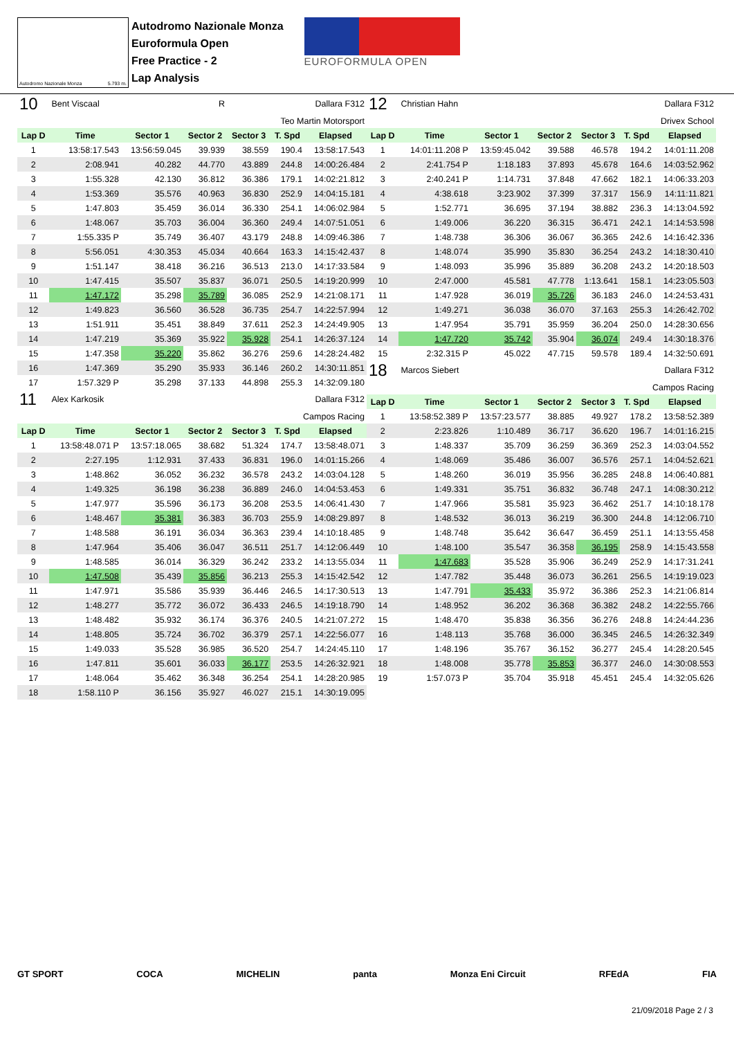Autodromo Nazionale Monza 5.793 m.
Autodromo Nazionale Monza
Euroformula Open
Free Practice - 2
Lap Analysis
EUROFORMULA OPEN
| 10 | Bent Viscaal | | R | Dallara F312 | | |
| Teo Martin Motorsport | | | | | | |
| Lap D | Time | Sector 1 | Sector 2 | Sector 3 | T. Spd | Elapsed |
| 1 | 13:58:17.543 | 13:56:59.045 | 39.939 | 38.559 | 190.4 | 13:58:17.543 |
| 2 | 2:08.941 | 40.282 | 44.770 | 43.889 | 244.8 | 14:00:26.484 |
| 3 | 1:55.328 | 42.130 | 36.812 | 36.386 | 179.1 | 14:02:21.812 |
| 4 | 1:53.369 | 35.576 | 40.963 | 36.830 | 252.9 | 14:04:15.181 |
| 5 | 1:47.803 | 35.459 | 36.014 | 36.330 | 254.1 | 14:06:02.984 |
| 6 | 1:48.067 | 35.703 | 36.004 | 36.360 | 249.4 | 14:07:51.051 |
| 7 | 1:55.335 P | 35.749 | 36.407 | 43.179 | 248.8 | 14:09:46.386 |
| 8 | 5:56.051 | 4:30.353 | 45.034 | 40.664 | 163.3 | 14:15:42.437 |
| 9 | 1:51.147 | 38.418 | 36.216 | 36.513 | 213.0 | 14:17:33.584 |
| 10 | 1:47.415 | 35.507 | 35.837 | 36.071 | 250.5 | 14:19:20.999 |
| 11 | 1:47.172 | 35.298 | 35.789 | 36.085 | 252.9 | 14:21:08.171 |
| 12 | 1:49.823 | 36.560 | 36.528 | 36.735 | 254.7 | 14:22:57.994 |
| 13 | 1:51.911 | 35.451 | 38.849 | 37.611 | 252.3 | 14:24:49.905 |
| 14 | 1:47.219 | 35.369 | 35.922 | 35.928 | 254.1 | 14:26:37.124 |
| 15 | 1:47.358 | 35.220 | 35.862 | 36.276 | 259.6 | 14:28:24.482 |
| 16 | 1:47.369 | 35.290 | 35.933 | 36.146 | 260.2 | 14:30:11.851 |
| 17 | 1:57.329 P | 35.298 | 37.133 | 44.898 | 255.3 | 14:32:09.180 |
| 11 | Alex Karkosik | | | Dallara F312 | | |
| Campos Racing | | | | | | |
| Lap D | Time | Sector 1 | Sector 2 | Sector 3 | T. Spd | Elapsed |
| 1 | 13:58:48.071 P | 13:57:18.065 | 38.682 | 51.324 | 174.7 | 13:58:48.071 |
| 2 | 2:27.195 | 1:12.931 | 37.433 | 36.831 | 196.0 | 14:01:15.266 |
| 3 | 1:48.862 | 36.052 | 36.232 | 36.578 | 243.2 | 14:03:04.128 |
| 4 | 1:49.325 | 36.198 | 36.238 | 36.889 | 246.0 | 14:04:53.453 |
| 5 | 1:47.977 | 35.596 | 36.173 | 36.208 | 253.5 | 14:06:41.430 |
| 6 | 1:48.467 | 35.381 | 36.383 | 36.703 | 255.9 | 14:08:29.897 |
| 7 | 1:48.588 | 36.191 | 36.034 | 36.363 | 239.4 | 14:10:18.485 |
| 8 | 1:47.964 | 35.406 | 36.047 | 36.511 | 251.7 | 14:12:06.449 |
| 9 | 1:48.585 | 36.014 | 36.329 | 36.242 | 233.2 | 14:13:55.034 |
| 10 | 1:47.508 | 35.439 | 35.856 | 36.213 | 255.3 | 14:15:42.542 |
| 11 | 1:47.971 | 35.586 | 35.939 | 36.446 | 246.5 | 14:17:30.513 |
| 12 | 1:48.277 | 35.772 | 36.072 | 36.433 | 246.5 | 14:19:18.790 |
| 13 | 1:48.482 | 35.932 | 36.174 | 36.376 | 240.5 | 14:21:07.272 |
| 14 | 1:48.805 | 35.724 | 36.702 | 36.379 | 257.1 | 14:22:56.077 |
| 15 | 1:49.033 | 35.528 | 36.985 | 36.520 | 254.7 | 14:24:45.110 |
| 16 | 1:47.811 | 35.601 | 36.033 | 36.177 | 253.5 | 14:26:32.921 |
| 17 | 1:48.064 | 35.462 | 36.348 | 36.254 | 254.1 | 14:28:20.985 |
| 18 | 1:58.110 P | 36.156 | 35.927 | 46.027 | 215.1 | 14:30:19.095 |
| 12 | Christian Hahn | | | Dallara F312 | | |
| Drivex School | | | | | | |
| Lap D | Time | Sector 1 | Sector 2 | Sector 3 | T. Spd | Elapsed |
| 1 | 14:01:11.208 P | 13:59:45.042 | 39.588 | 46.578 | 194.2 | 14:01:11.208 |
| 2 | 2:41.754 P | 1:18.183 | 37.893 | 45.678 | 164.6 | 14:03:52.962 |
| 3 | 2:40.241 P | 1:14.731 | 37.848 | 47.662 | 182.1 | 14:06:33.203 |
| 4 | 4:38.618 | 3:23.902 | 37.399 | 37.317 | 156.9 | 14:11:11.821 |
| 5 | 1:52.771 | 36.695 | 37.194 | 38.882 | 236.3 | 14:13:04.592 |
| 6 | 1:49.006 | 36.220 | 36.315 | 36.471 | 242.1 | 14:14:53.598 |
| 7 | 1:48.738 | 36.306 | 36.067 | 36.365 | 242.6 | 14:16:42.336 |
| 8 | 1:48.074 | 35.990 | 35.830 | 36.254 | 243.2 | 14:18:30.410 |
| 9 | 1:48.093 | 35.996 | 35.889 | 36.208 | 243.2 | 14:20:18.503 |
| 10 | 2:47.000 | 45.581 | 47.778 | 1:13.641 | 158.1 | 14:23:05.503 |
| 11 | 1:47.928 | 36.019 | 35.726 | 36.183 | 246.0 | 14:24:53.431 |
| 12 | 1:49.271 | 36.038 | 36.070 | 37.163 | 255.3 | 14:26:42.702 |
| 13 | 1:47.954 | 35.791 | 35.959 | 36.204 | 250.0 | 14:28:30.656 |
| 14 | 1:47.720 | 35.742 | 35.904 | 36.074 | 249.4 | 14:30:18.376 |
| 15 | 2:32.315 P | 45.022 | 47.715 | 59.578 | 189.4 | 14:32:50.691 |
| 18 | Marcos Siebert | | | Dallara F312 | | |
| Campos Racing | | | | | | |
| Lap D | Time | Sector 1 | Sector 2 | Sector 3 | T. Spd | Elapsed |
| 1 | 13:58:52.389 P | 13:57:23.577 | 38.885 | 49.927 | 178.2 | 13:58:52.389 |
| 2 | 2:23.826 | 1:10.489 | 36.717 | 36.620 | 196.7 | 14:01:16.215 |
| 3 | 1:48.337 | 35.709 | 36.259 | 36.369 | 252.3 | 14:03:04.552 |
| 4 | 1:48.069 | 35.486 | 36.007 | 36.576 | 257.1 | 14:04:52.621 |
| 5 | 1:48.260 | 36.019 | 35.956 | 36.285 | 248.8 | 14:06:40.881 |
| 6 | 1:49.331 | 35.751 | 36.832 | 36.748 | 247.1 | 14:08:30.212 |
| 7 | 1:47.966 | 35.581 | 35.923 | 36.462 | 251.7 | 14:10:18.178 |
| 8 | 1:48.532 | 36.013 | 36.219 | 36.300 | 244.8 | 14:12:06.710 |
| 9 | 1:48.748 | 35.642 | 36.647 | 36.459 | 251.1 | 14:13:55.458 |
| 10 | 1:48.100 | 35.547 | 36.358 | 36.195 | 258.9 | 14:15:43.558 |
| 11 | 1:47.683 | 35.528 | 35.906 | 36.249 | 252.9 | 14:17:31.241 |
| 12 | 1:47.782 | 35.448 | 36.073 | 36.261 | 256.5 | 14:19:19.023 |
| 13 | 1:47.791 | 35.433 | 35.972 | 36.386 | 252.3 | 14:21:06.814 |
| 14 | 1:48.952 | 36.202 | 36.368 | 36.382 | 248.2 | 14:22:55.766 |
| 15 | 1:48.470 | 35.838 | 36.356 | 36.276 | 248.8 | 14:24:44.236 |
| 16 | 1:48.113 | 35.768 | 36.000 | 36.345 | 246.5 | 14:26:32.349 |
| 17 | 1:48.196 | 35.767 | 36.152 | 36.277 | 245.4 | 14:28:20.545 |
| 18 | 1:48.008 | 35.778 | 35.853 | 36.377 | 246.0 | 14:30:08.553 |
| 19 | 1:57.073 P | 35.704 | 35.918 | 45.451 | 245.4 | 14:32:05.626 |
GT SPORT COCA MICHELIN panta Monza Eni Circuit RFEdA FIA
21/09/2018 Page 2 / 3